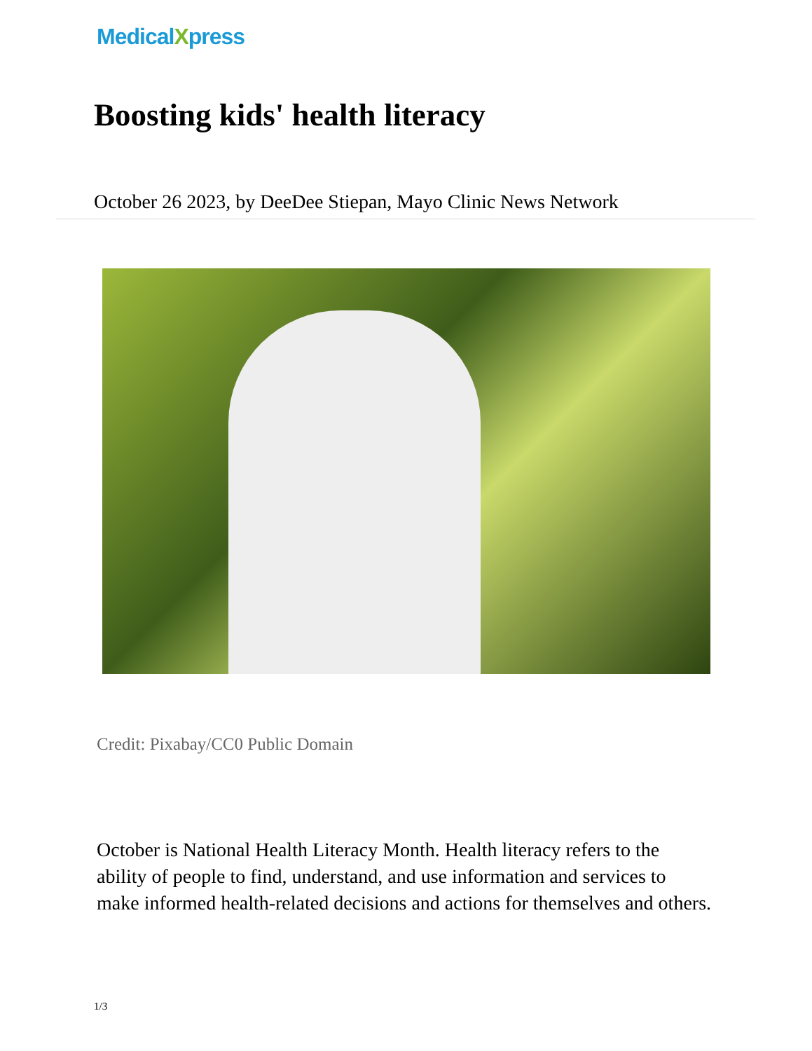MedicalXpress
Boosting kids' health literacy
October 26 2023, by DeeDee Stiepan, Mayo Clinic News Network
Credit: Pixabay/CC0 Public Domain
October is National Health Literacy Month. Health literacy refers to the ability of people to find, understand, and use information and services to make informed health-related decisions and actions for themselves and others.
1/3